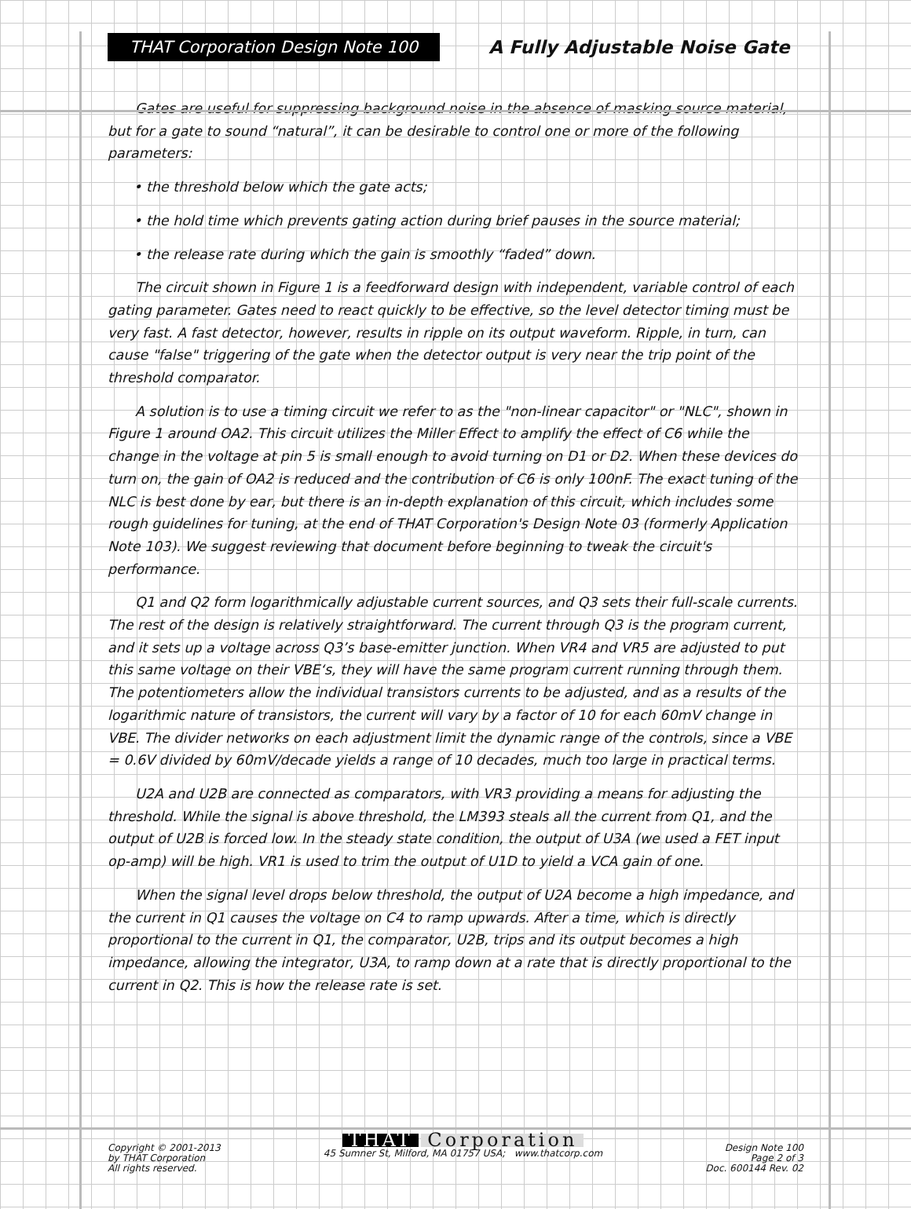THAT Corporation Design Note 100 A Fully Adjustable Noise Gate
Gates are useful for suppressing background noise in the absence of masking source material, but for a gate to sound “natural”, it can be desirable to control one or more of the following parameters:
• the threshold below which the gate acts;
• the hold time which prevents gating action during brief pauses in the source material;
• the release rate during which the gain is smoothly “faded” down.
The circuit shown in Figure 1 is a feedforward design with independent, variable control of each gating parameter. Gates need to react quickly to be effective, so the level detector timing must be very fast. A fast detector, however, results in ripple on its output waveform. Ripple, in turn, can cause "false" triggering of the gate when the detector output is very near the trip point of the threshold comparator.
A solution is to use a timing circuit we refer to as the "non-linear capacitor" or "NLC", shown in Figure 1 around OA2. This circuit utilizes the Miller Effect to amplify the effect of C6 while the change in the voltage at pin 5 is small enough to avoid turning on D1 or D2. When these devices do turn on, the gain of OA2 is reduced and the contribution of C6 is only 100nF. The exact tuning of the NLC is best done by ear, but there is an in-depth explanation of this circuit, which includes some rough guidelines for tuning, at the end of THAT Corporation's Design Note 03 (formerly Application Note 103). We suggest reviewing that document before beginning to tweak the circuit's performance.
Q1 and Q2 form logarithmically adjustable current sources, and Q3 sets their full-scale currents. The rest of the design is relatively straightforward. The current through Q3 is the program current, and it sets up a voltage across Q3’s base-emitter junction. When VR4 and VR5 are adjusted to put this same voltage on their VBE‘s, they will have the same program current running through them. The potentiometers allow the individual transistors currents to be adjusted, and as a results of the logarithmic nature of transistors, the current will vary by a factor of 10 for each 60mV change in VBE. The divider networks on each adjustment limit the dynamic range of the controls, since a VBE = 0.6V divided by 60mV/decade yields a range of 10 decades, much too large in practical terms.
U2A and U2B are connected as comparators, with VR3 providing a means for adjusting the threshold. While the signal is above threshold, the LM393 steals all the current from Q1, and the output of U2B is forced low. In the steady state condition, the output of U3A (we used a FET input op-amp) will be high. VR1 is used to trim the output of U1D to yield a VCA gain of one.
When the signal level drops below threshold, the output of U2A become a high impedance, and the current in Q1 causes the voltage on C4 to ramp upwards. After a time, which is directly proportional to the current in Q1, the comparator, U2B, trips and its output becomes a high impedance, allowing the integrator, U3A, to ramp down at a rate that is directly proportional to the current in Q2. This is how the release rate is set.
Copyright © 2001-2013
by THAT Corporation
All rights reserved.
THAT Corporation
45 Sumner St, Milford, MA 01757 USA; www.thatcorp.com
Design Note 100
Page 2 of 3
Doc. 600144 Rev. 02